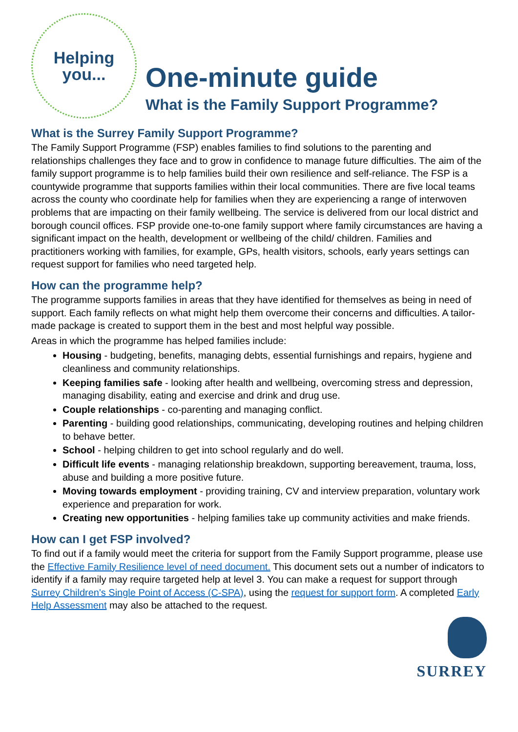Helping
you...
One-minute guide
What is the Family Support Programme?
What is the Surrey Family Support Programme?
The Family Support Programme (FSP) enables families to find solutions to the parenting and relationships challenges they face and to grow in confidence to manage future difficulties. The aim of the family support programme is to help families build their own resilience and self-reliance. The FSP is a countywide programme that supports families within their local communities. There are five local teams across the county who coordinate help for families when they are experiencing a range of interwoven problems that are impacting on their family wellbeing. The service is delivered from our local district and borough council offices. FSP provide one-to-one family support where family circumstances are having a significant impact on the health, development or wellbeing of the child/ children. Families and practitioners working with families, for example, GPs, health visitors, schools, early years settings can request support for families who need targeted help.
How can the programme help?
The programme supports families in areas that they have identified for themselves as being in need of support. Each family reflects on what might help them overcome their concerns and difficulties. A tailor-made package is created to support them in the best and most helpful way possible.
Areas in which the programme has helped families include:
Housing - budgeting, benefits, managing debts, essential furnishings and repairs, hygiene and cleanliness and community relationships.
Keeping families safe - looking after health and wellbeing, overcoming stress and depression, managing disability, eating and exercise and drink and drug use.
Couple relationships - co-parenting and managing conflict.
Parenting - building good relationships, communicating, developing routines and helping children to behave better.
School - helping children to get into school regularly and do well.
Difficult life events - managing relationship breakdown, supporting bereavement, trauma, loss, abuse and building a more positive future.
Moving towards employment - providing training, CV and interview preparation, voluntary work experience and preparation for work.
Creating new opportunities - helping families take up community activities and make friends.
How can I get FSP involved?
To find out if a family would meet the criteria for support from the Family Support programme, please use the Effective Family Resilience level of need document. This document sets out a number of indicators to identify if a family may require targeted help at level 3. You can make a request for support through Surrey Children's Single Point of Access (C-SPA), using the request for support form. A completed Early Help Assessment may also be attached to the request.
SURREY